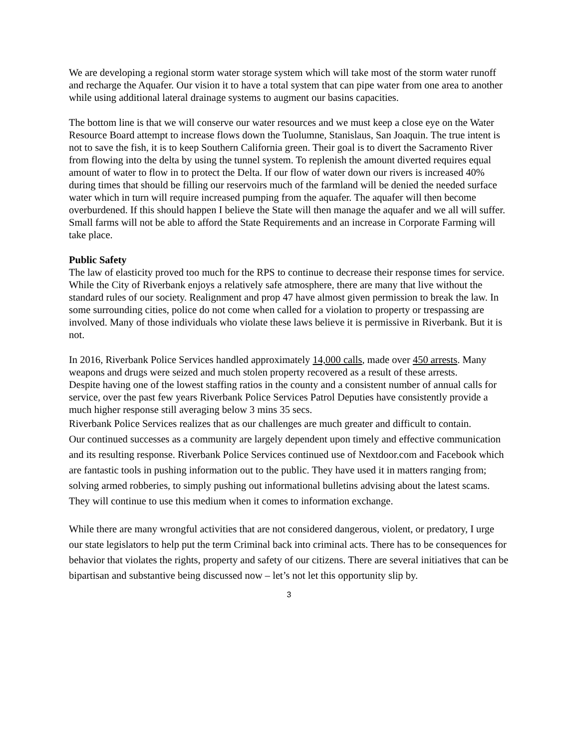We are developing a regional storm water storage system which will take most of the storm water runoff and recharge the Aquafer. Our vision it to have a total system that can pipe water from one area to another while using additional lateral drainage systems to augment our basins capacities.
The bottom line is that we will conserve our water resources and we must keep a close eye on the Water Resource Board attempt to increase flows down the Tuolumne, Stanislaus, San Joaquin. The true intent is not to save the fish, it is to keep Southern California green. Their goal is to divert the Sacramento River from flowing into the delta by using the tunnel system. To replenish the amount diverted requires equal amount of water to flow in to protect the Delta. If our flow of water down our rivers is increased 40% during times that should be filling our reservoirs much of the farmland will be denied the needed surface water which in turn will require increased pumping from the aquafer. The aquafer will then become overburdened. If this should happen I believe the State will then manage the aquafer and we all will suffer. Small farms will not be able to afford the State Requirements and an increase in Corporate Farming will take place.
Public Safety
The law of elasticity proved too much for the RPS to continue to decrease their response times for service. While the City of Riverbank enjoys a relatively safe atmosphere, there are many that live without the standard rules of our society. Realignment and prop 47 have almost given permission to break the law. In some surrounding cities, police do not come when called for a violation to property or trespassing are involved. Many of those individuals who violate these laws believe it is permissive in Riverbank. But it is not.
In 2016, Riverbank Police Services handled approximately 14,000 calls, made over 450 arrests. Many weapons and drugs were seized and much stolen property recovered as a result of these arrests.
Despite having one of the lowest staffing ratios in the county and a consistent number of annual calls for service, over the past few years Riverbank Police Services Patrol Deputies have consistently provide a much higher response still averaging below 3 mins 35 secs.
Riverbank Police Services realizes that as our challenges are much greater and difficult to contain.
Our continued successes as a community are largely dependent upon timely and effective communication and its resulting response. Riverbank Police Services continued use of Nextdoor.com and Facebook which are fantastic tools in pushing information out to the public. They have used it in matters ranging from; solving armed robberies, to simply pushing out informational bulletins advising about the latest scams. They will continue to use this medium when it comes to information exchange.
While there are many wrongful activities that are not considered dangerous, violent, or predatory, I urge our state legislators to help put the term Criminal back into criminal acts. There has to be consequences for behavior that violates the rights, property and safety of our citizens. There are several initiatives that can be bipartisan and substantive being discussed now – let’s not let this opportunity slip by.
3